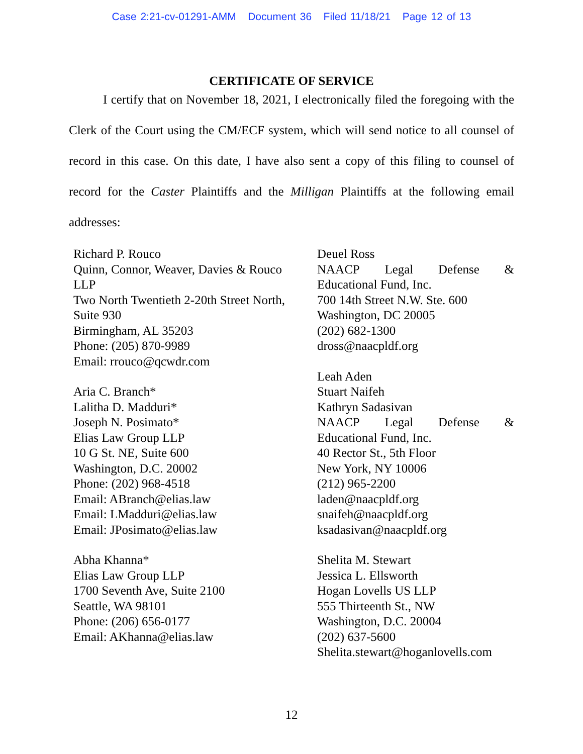Case 2:21-cv-01291-AMM Document 36 Filed 11/18/21 Page 12 of 13
CERTIFICATE OF SERVICE
I certify that on November 18, 2021, I electronically filed the foregoing with the Clerk of the Court using the CM/ECF system, which will send notice to all counsel of record in this case. On this date, I have also sent a copy of this filing to counsel of record for the Caster Plaintiffs and the Milligan Plaintiffs at the following email addresses:
Richard P. Rouco
Quinn, Connor, Weaver, Davies & Rouco LLP
Two North Twentieth 2-20th Street North, Suite 930
Birmingham, AL 35203
Phone: (205) 870-9989
Email: rrouco@qcwdr.com
Aria C. Branch*
Lalitha D. Madduri*
Joseph N. Posimato*
Elias Law Group LLP
10 G St. NE, Suite 600
Washington, D.C. 20002
Phone: (202) 968-4518
Email: ABranch@elias.law
Email: LMadduri@elias.law
Email: JPosimato@elias.law
Abha Khanna*
Elias Law Group LLP
1700 Seventh Ave, Suite 2100
Seattle, WA 98101
Phone: (206) 656-0177
Email: AKhanna@elias.law
Deuel Ross
NAACP Legal Defense &
Educational Fund, Inc.
700 14th Street N.W. Ste. 600
Washington, DC 20005
(202) 682-1300
dross@naacpldf.org
Leah Aden
Stuart Naifeh
Kathryn Sadasivan
NAACP Legal Defense &
Educational Fund, Inc.
40 Rector St., 5th Floor
New York, NY 10006
(212) 965-2200
laden@naacpldf.org
snaifeh@naacpldf.org
ksadasivan@naacpldf.org
Shelita M. Stewart
Jessica L. Ellsworth
Hogan Lovells US LLP
555 Thirteenth St., NW
Washington, D.C. 20004
(202) 637-5600
Shelita.stewart@hoganlovells.com
12